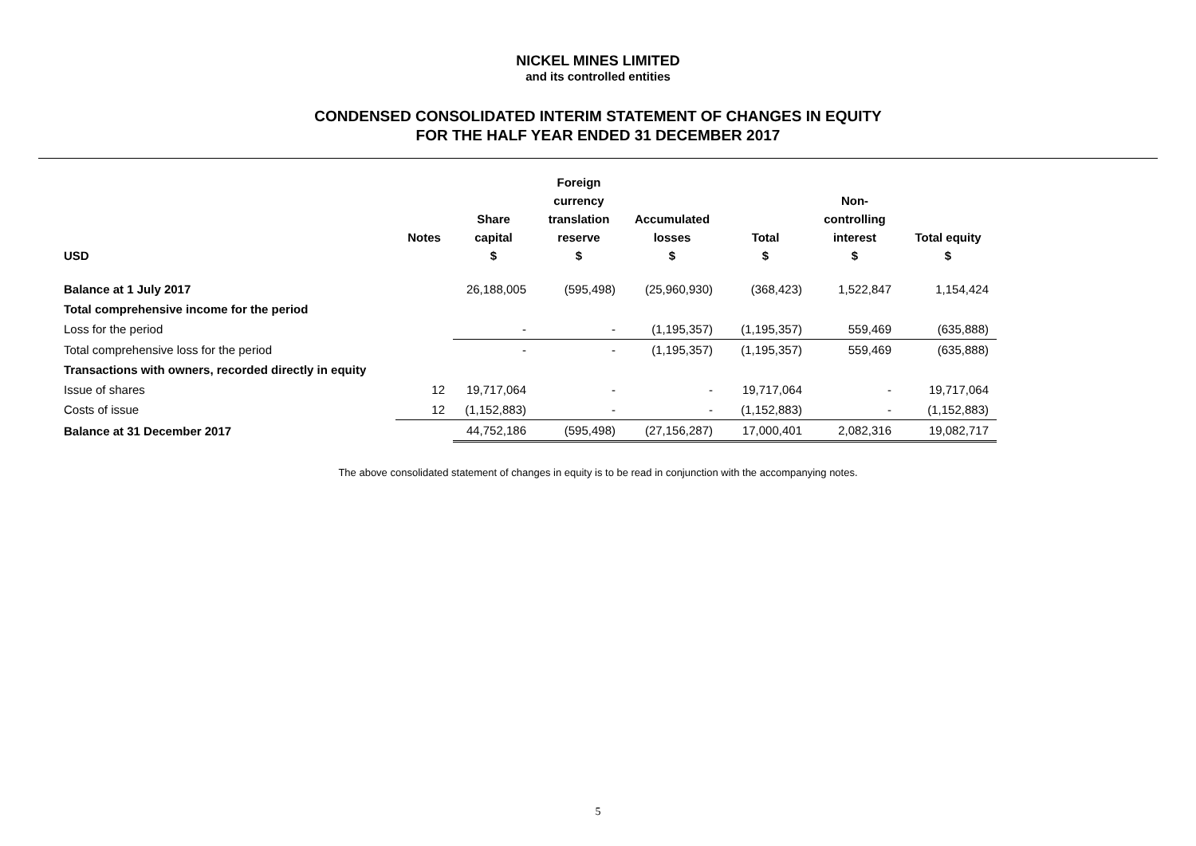NICKEL MINES LIMITED
and its controlled entities
CONDENSED CONSOLIDATED INTERIM STATEMENT OF CHANGES IN EQUITY
FOR THE HALF YEAR ENDED 31 DECEMBER 2017
| USD | Notes | Share capital $ | Foreign currency translation reserve $ | Accumulated losses $ | Total $ | Non- controlling interest $ | Total equity $ |
| --- | --- | --- | --- | --- | --- | --- | --- |
| Balance at 1 July 2017 | | 26,188,005 | (595,498) | (25,960,930) | (368,423) | 1,522,847 | 1,154,424 |
| Total comprehensive income for the period | | | | | | | |
| Loss for the period | | - | - | (1,195,357) | (1,195,357) | 559,469 | (635,888) |
| Total comprehensive loss for the period | | - | - | (1,195,357) | (1,195,357) | 559,469 | (635,888) |
| Transactions with owners, recorded directly in equity | | | | | | | |
| Issue of shares | 12 | 19,717,064 | - | - | 19,717,064 | - | 19,717,064 |
| Costs of issue | 12 | (1,152,883) | - | - | (1,152,883) | - | (1,152,883) |
| Balance at 31 December 2017 | | 44,752,186 | (595,498) | (27,156,287) | 17,000,401 | 2,082,316 | 19,082,717 |
The above consolidated statement of changes in equity is to be read in conjunction with the accompanying notes.
5